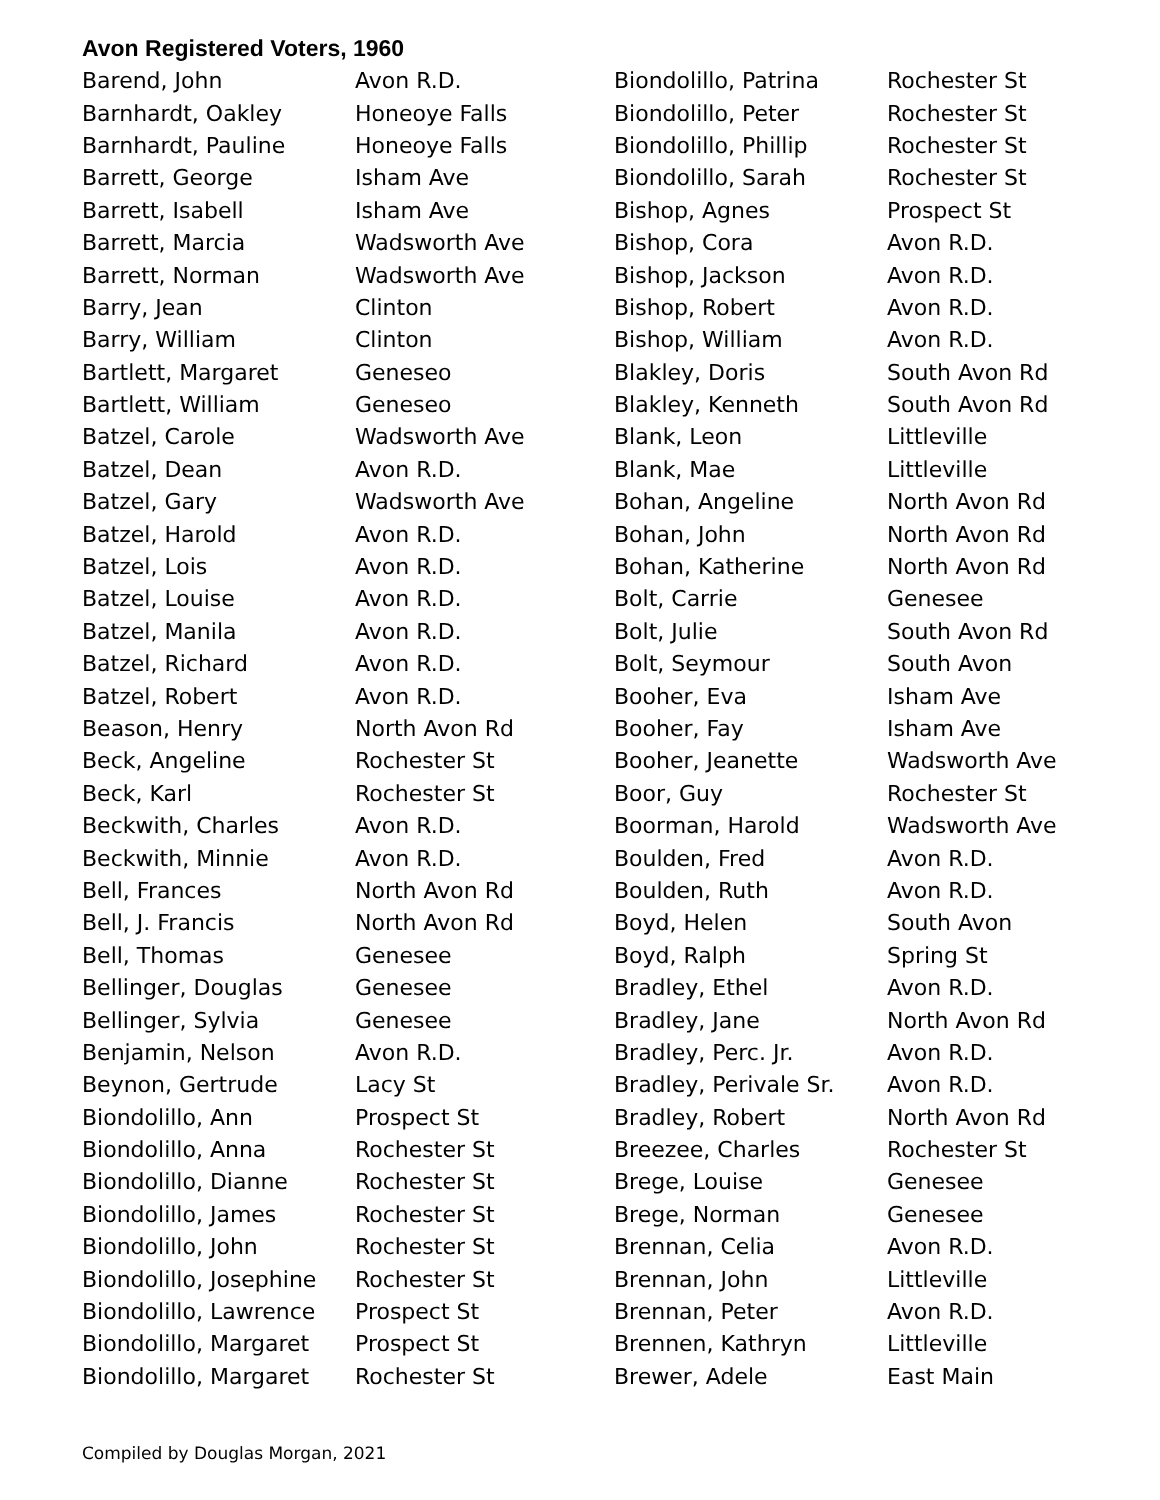Avon Registered Voters, 1960
| Barend, John | Avon R.D. |
| Barnhardt, Oakley | Honeoye Falls |
| Barnhardt, Pauline | Honeoye Falls |
| Barrett, George | Isham Ave |
| Barrett, Isabell | Isham Ave |
| Barrett, Marcia | Wadsworth Ave |
| Barrett, Norman | Wadsworth Ave |
| Barry, Jean | Clinton |
| Barry, William | Clinton |
| Bartlett, Margaret | Geneseo |
| Bartlett, William | Geneseo |
| Batzel, Carole | Wadsworth Ave |
| Batzel, Dean | Avon R.D. |
| Batzel, Gary | Wadsworth Ave |
| Batzel, Harold | Avon R.D. |
| Batzel, Lois | Avon R.D. |
| Batzel, Louise | Avon R.D. |
| Batzel, Manila | Avon R.D. |
| Batzel, Richard | Avon R.D. |
| Batzel, Robert | Avon R.D. |
| Beason, Henry | North Avon Rd |
| Beck, Angeline | Rochester St |
| Beck, Karl | Rochester St |
| Beckwith, Charles | Avon R.D. |
| Beckwith, Minnie | Avon R.D. |
| Bell, Frances | North Avon Rd |
| Bell, J. Francis | North Avon Rd |
| Bell, Thomas | Genesee |
| Bellinger, Douglas | Genesee |
| Bellinger, Sylvia | Genesee |
| Benjamin, Nelson | Avon R.D. |
| Beynon, Gertrude | Lacy St |
| Biondolillo, Ann | Prospect St |
| Biondolillo, Anna | Rochester St |
| Biondolillo, Dianne | Rochester St |
| Biondolillo, James | Rochester St |
| Biondolillo, John | Rochester St |
| Biondolillo, Josephine | Rochester St |
| Biondolillo, Lawrence | Prospect St |
| Biondolillo, Margaret | Prospect St |
| Biondolillo, Margaret | Rochester St |
| Biondolillo, Patrina | Rochester St |
| Biondolillo, Peter | Rochester St |
| Biondolillo, Phillip | Rochester St |
| Biondolillo, Sarah | Rochester St |
| Bishop, Agnes | Prospect St |
| Bishop, Cora | Avon R.D. |
| Bishop, Jackson | Avon R.D. |
| Bishop, Robert | Avon R.D. |
| Bishop, William | Avon R.D. |
| Blakley, Doris | South Avon Rd |
| Blakley, Kenneth | South Avon Rd |
| Blank, Leon | Littleville |
| Blank, Mae | Littleville |
| Bohan, Angeline | North Avon Rd |
| Bohan, John | North Avon Rd |
| Bohan, Katherine | North Avon Rd |
| Bolt, Carrie | Genesee |
| Bolt, Julie | South Avon Rd |
| Bolt, Seymour | South Avon |
| Booher, Eva | Isham Ave |
| Booher, Fay | Isham Ave |
| Booher, Jeanette | Wadsworth Ave |
| Boor, Guy | Rochester St |
| Boorman, Harold | Wadsworth Ave |
| Boulden, Fred | Avon R.D. |
| Boulden, Ruth | Avon R.D. |
| Boyd, Helen | South Avon |
| Boyd, Ralph | Spring St |
| Bradley, Ethel | Avon R.D. |
| Bradley, Jane | North Avon Rd |
| Bradley, Perc. Jr. | Avon R.D. |
| Bradley, Perivale Sr. | Avon R.D. |
| Bradley, Robert | North Avon Rd |
| Breezee, Charles | Rochester St |
| Brege, Louise | Genesee |
| Brege, Norman | Genesee |
| Brennan, Celia | Avon R.D. |
| Brennan, John | Littleville |
| Brennan, Peter | Avon R.D. |
| Brennen, Kathryn | Littleville |
| Brewer, Adele | East Main |
Compiled by Douglas Morgan, 2021